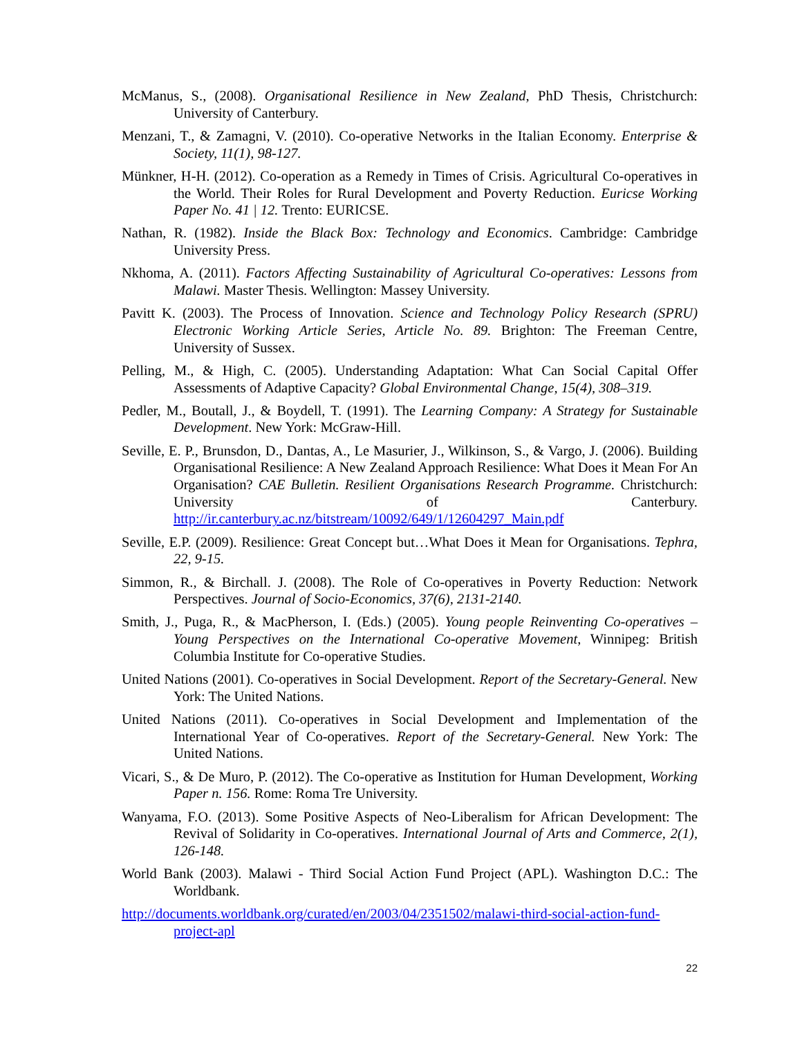McManus, S., (2008). Organisational Resilience in New Zealand, PhD Thesis, Christchurch: University of Canterbury.
Menzani, T., & Zamagni, V. (2010). Co-operative Networks in the Italian Economy. Enterprise & Society, 11(1), 98-127.
Münkner, H-H. (2012). Co-operation as a Remedy in Times of Crisis. Agricultural Co-operatives in the World. Their Roles for Rural Development and Poverty Reduction. Euricse Working Paper No. 41 | 12. Trento: EURICSE.
Nathan, R. (1982). Inside the Black Box: Technology and Economics. Cambridge: Cambridge University Press.
Nkhoma, A. (2011). Factors Affecting Sustainability of Agricultural Co-operatives: Lessons from Malawi. Master Thesis. Wellington: Massey University.
Pavitt K. (2003). The Process of Innovation. Science and Technology Policy Research (SPRU) Electronic Working Article Series, Article No. 89. Brighton: The Freeman Centre, University of Sussex.
Pelling, M., & High, C. (2005). Understanding Adaptation: What Can Social Capital Offer Assessments of Adaptive Capacity? Global Environmental Change, 15(4), 308–319.
Pedler, M., Boutall, J., & Boydell, T. (1991). The Learning Company: A Strategy for Sustainable Development. New York: McGraw-Hill.
Seville, E. P., Brunsdon, D., Dantas, A., Le Masurier, J., Wilkinson, S., & Vargo, J. (2006). Building Organisational Resilience: A New Zealand Approach Resilience: What Does it Mean For An Organisation? CAE Bulletin. Resilient Organisations Research Programme. Christchurch: University of Canterbury. http://ir.canterbury.ac.nz/bitstream/10092/649/1/12604297_Main.pdf
Seville, E.P. (2009). Resilience: Great Concept but…What Does it Mean for Organisations. Tephra, 22, 9-15.
Simmon, R., & Birchall. J. (2008). The Role of Co-operatives in Poverty Reduction: Network Perspectives. Journal of Socio-Economics, 37(6), 2131-2140.
Smith, J., Puga, R., & MacPherson, I. (Eds.) (2005). Young people Reinventing Co-operatives – Young Perspectives on the International Co-operative Movement, Winnipeg: British Columbia Institute for Co-operative Studies.
United Nations (2001). Co-operatives in Social Development. Report of the Secretary-General. New York: The United Nations.
United Nations (2011). Co-operatives in Social Development and Implementation of the International Year of Co-operatives. Report of the Secretary-General. New York: The United Nations.
Vicari, S., & De Muro, P. (2012). The Co-operative as Institution for Human Development, Working Paper n. 156. Rome: Roma Tre University.
Wanyama, F.O. (2013). Some Positive Aspects of Neo-Liberalism for African Development: The Revival of Solidarity in Co-operatives. International Journal of Arts and Commerce, 2(1), 126-148.
World Bank (2003). Malawi - Third Social Action Fund Project (APL). Washington D.C.: The Worldbank.
http://documents.worldbank.org/curated/en/2003/04/2351502/malawi-third-social-action-fund-project-apl
22